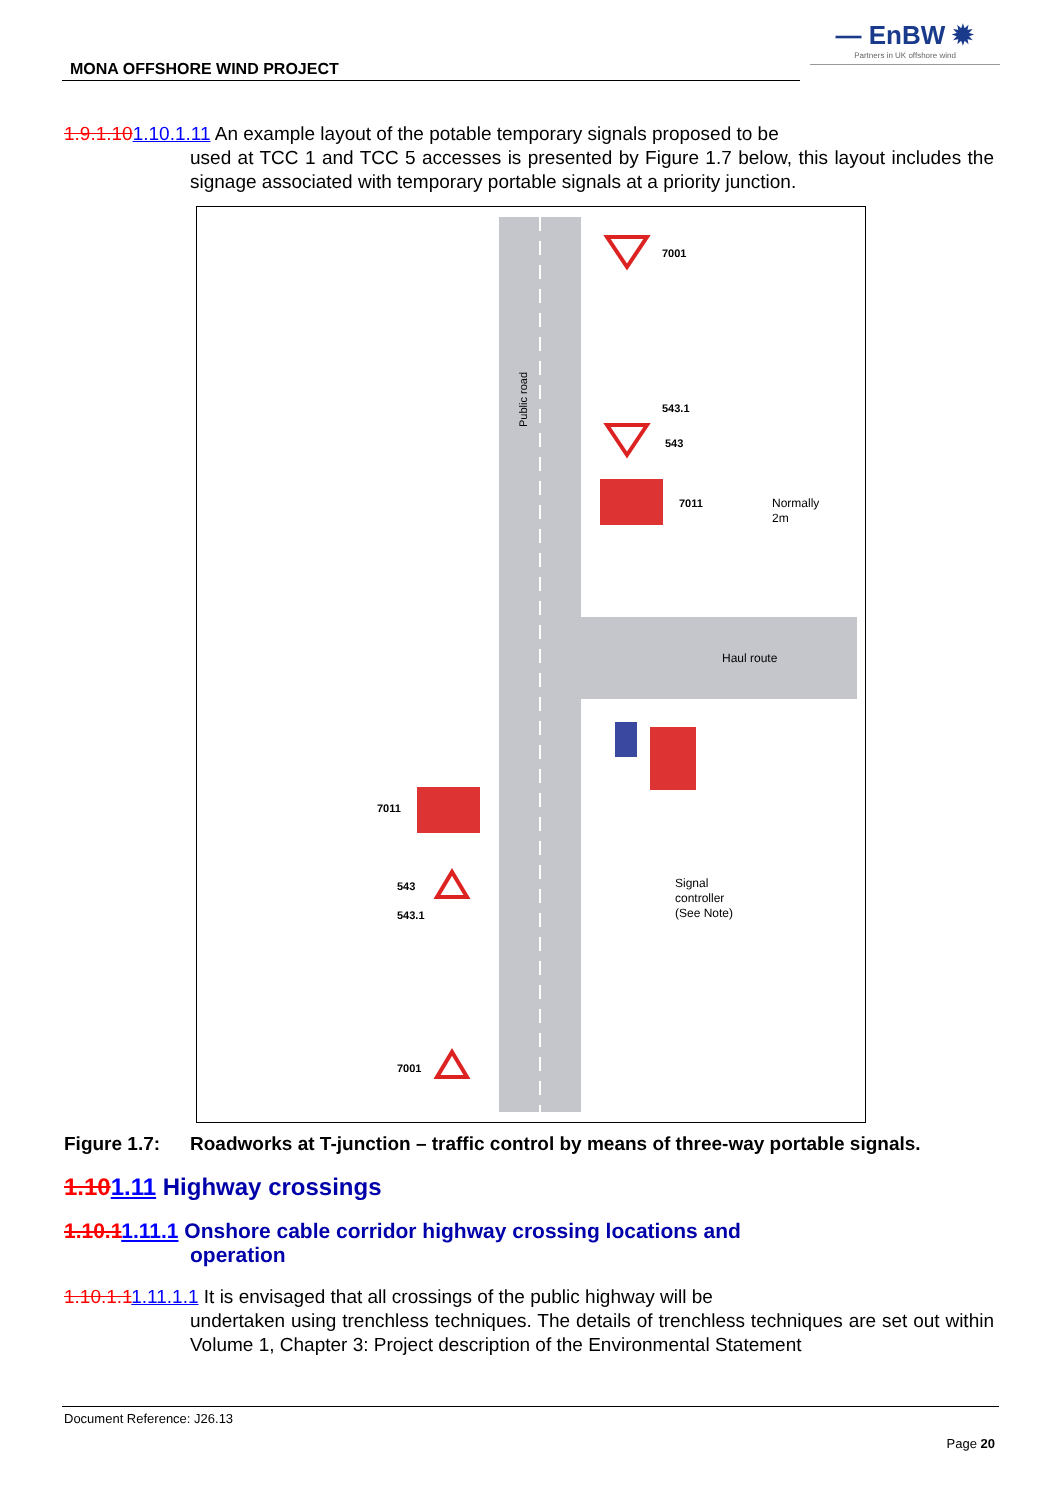— EnBW ✹
Partners in UK offshore wind
MONA OFFSHORE WIND PROJECT
1.9.1.101.10.1.11 An example layout of the potable temporary signals proposed to be
used at TCC 1 and TCC 5 accesses is presented by Figure 1.7 below, this layout includes the signage associated with temporary portable signals at a priority junction.
Public road
Haul route
Normally
2m
Signal
controller
(See Note)
7001
543.1
543
7011
7011
543
543.1
7001
Figure 1.7: Roadworks at T-junction – traffic control by means of three-way portable signals.
1.101.11 Highway crossings
1.10.11.11.1 Onshore cable corridor highway crossing locations and
operation
1.10.1.11.11.1.1 It is envisaged that all crossings of the public highway will be
undertaken using trenchless techniques. The details of trenchless techniques are set out within Volume 1, Chapter 3: Project description of the Environmental Statement
Document Reference: J26.13
Page 20